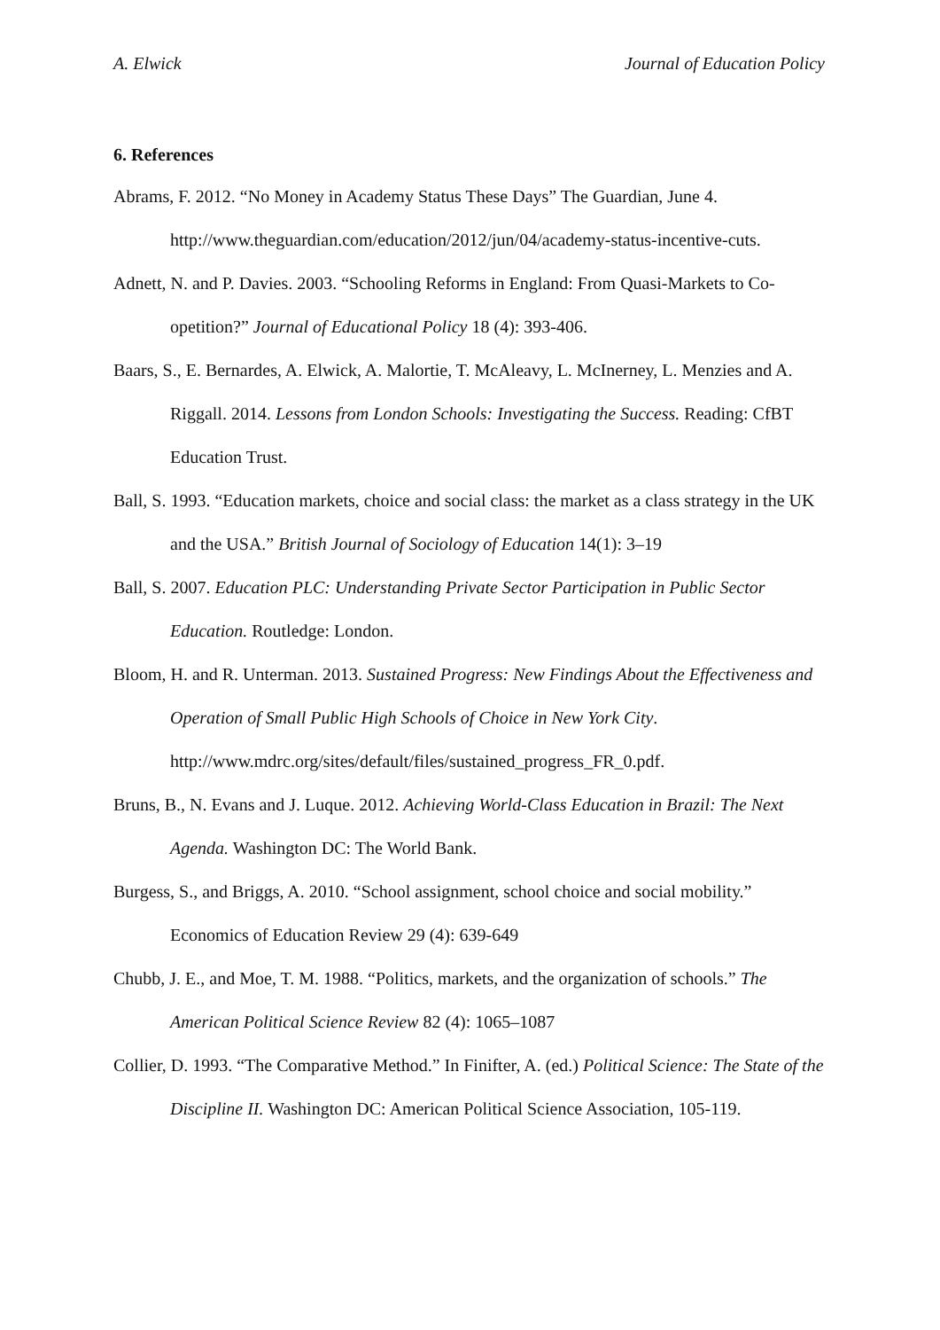A. Elwick Journal of Education Policy
6. References
Abrams, F. 2012. “No Money in Academy Status These Days” The Guardian, June 4. http://www.theguardian.com/education/2012/jun/04/academy-status-incentive-cuts.
Adnett, N. and P. Davies. 2003. “Schooling Reforms in England: From Quasi-Markets to Co-opetition?” Journal of Educational Policy 18 (4): 393-406.
Baars, S., E. Bernardes, A. Elwick, A. Malortie, T. McAleavy, L. McInerney, L. Menzies and A. Riggall. 2014. Lessons from London Schools: Investigating the Success. Reading: CfBT Education Trust.
Ball, S. 1993. “Education markets, choice and social class: the market as a class strategy in the UK and the USA.” British Journal of Sociology of Education 14(1): 3–19
Ball, S. 2007. Education PLC: Understanding Private Sector Participation in Public Sector Education. Routledge: London.
Bloom, H. and R. Unterman. 2013. Sustained Progress: New Findings About the Effectiveness and Operation of Small Public High Schools of Choice in New York City. http://www.mdrc.org/sites/default/files/sustained_progress_FR_0.pdf.
Bruns, B., N. Evans and J. Luque. 2012. Achieving World-Class Education in Brazil: The Next Agenda. Washington DC: The World Bank.
Burgess, S., and Briggs, A. 2010. “School assignment, school choice and social mobility.” Economics of Education Review 29 (4): 639-649
Chubb, J. E., and Moe, T. M. 1988. “Politics, markets, and the organization of schools.” The American Political Science Review 82 (4): 1065–1087
Collier, D. 1993. “The Comparative Method.” In Finifter, A. (ed.) Political Science: The State of the Discipline II. Washington DC: American Political Science Association, 105-119.